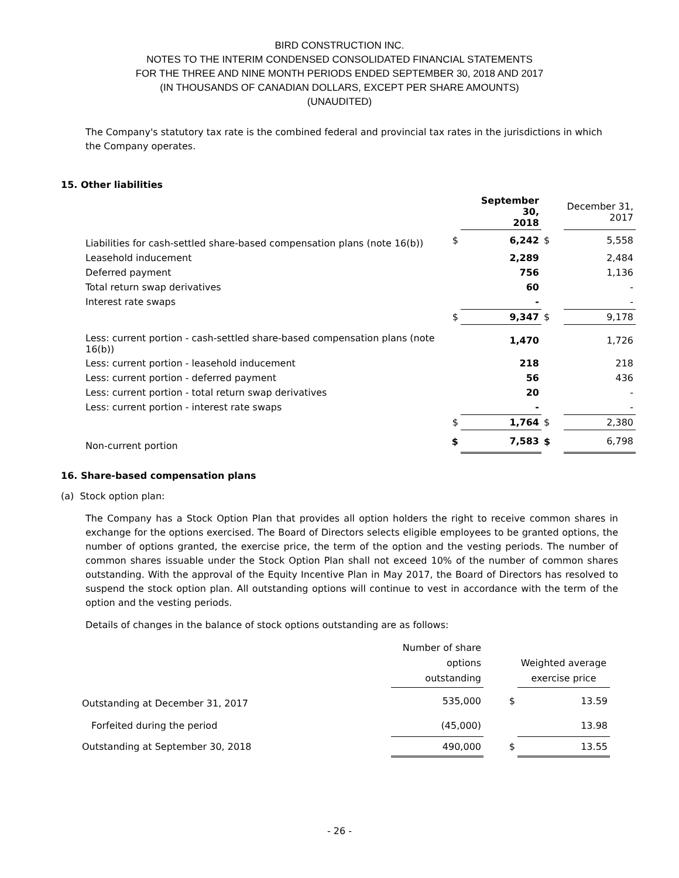BIRD CONSTRUCTION INC.
NOTES TO THE INTERIM CONDENSED CONSOLIDATED FINANCIAL STATEMENTS
FOR THE THREE AND NINE MONTH PERIODS ENDED SEPTEMBER 30, 2018 AND 2017
(IN THOUSANDS OF CANADIAN DOLLARS, EXCEPT PER SHARE AMOUNTS)
(UNAUDITED)
The Company's statutory tax rate is the combined federal and provincial tax rates in the jurisdictions in which the Company operates.
15. Other liabilities
| | | September 30, 2018 | | December 31, 2017 |
| --- | --- | --- | --- | --- |
| Liabilities for cash-settled share-based compensation plans (note 16(b)) | $ | 6,242 | $ | 5,558 |
| Leasehold inducement | | 2,289 | | 2,484 |
| Deferred payment | | 756 | | 1,136 |
| Total return swap derivatives | | 60 | | - |
| Interest rate swaps | | - | | - |
| | $ | 9,347 | $ | 9,178 |
| Less: current portion - cash-settled share-based compensation plans (note 16(b)) | | 1,470 | | 1,726 |
| Less: current portion - leasehold inducement | | 218 | | 218 |
| Less: current portion - deferred payment | | 56 | | 436 |
| Less: current portion - total return swap derivatives | | 20 | | - |
| Less: current portion - interest rate swaps | | - | | - |
| | $ | 1,764 | $ | 2,380 |
| Non-current portion | $ | 7,583 | $ | 6,798 |
16. Share-based compensation plans
(a) Stock option plan:
The Company has a Stock Option Plan that provides all option holders the right to receive common shares in exchange for the options exercised. The Board of Directors selects eligible employees to be granted options, the number of options granted, the exercise price, the term of the option and the vesting periods. The number of common shares issuable under the Stock Option Plan shall not exceed 10% of the number of common shares outstanding. With the approval of the Equity Incentive Plan in May 2017, the Board of Directors has resolved to suspend the stock option plan. All outstanding options will continue to vest in accordance with the term of the option and the vesting periods.
Details of changes in the balance of stock options outstanding are as follows:
| | Number of share options outstanding | | Weighted average exercise price |
| --- | --- | --- | --- |
| Outstanding at December 31, 2017 | 535,000 | $ | 13.59 |
| Forfeited during the period | (45,000) | | 13.98 |
| Outstanding at September 30, 2018 | 490,000 | $ | 13.55 |
- 26 -